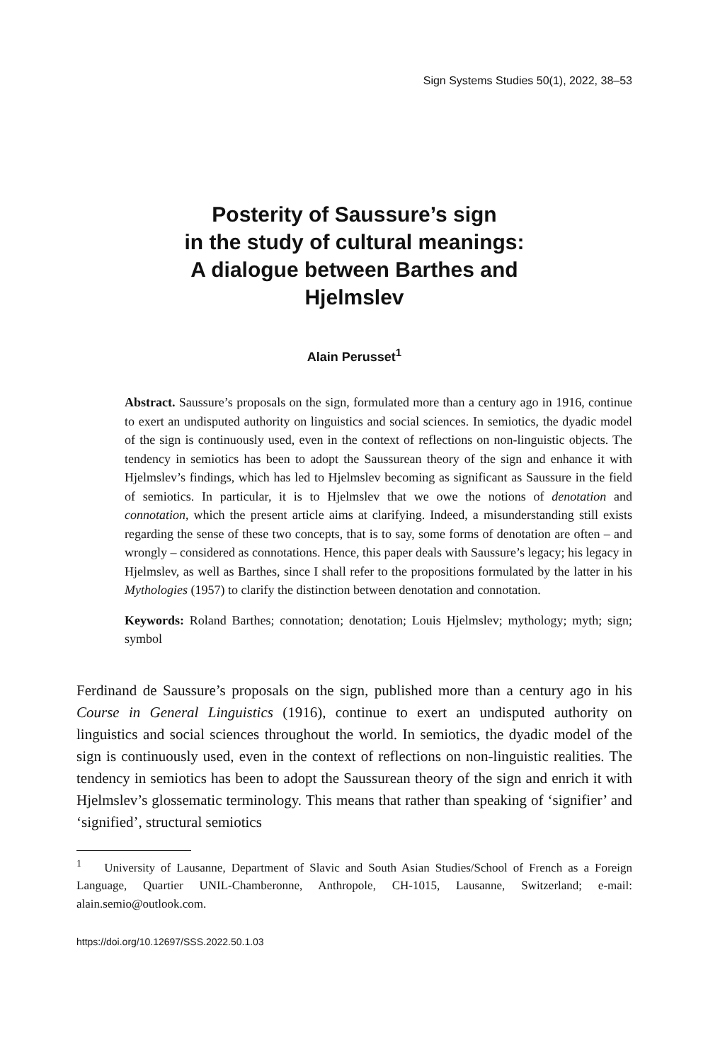Sign Systems Studies 50(1), 2022, 38–53
Posterity of Saussure’s sign
in the study of cultural meanings:
A dialogue between Barthes and
Hjelmslev
Alain Perusset<sup>1</sup>
Abstract. Saussure’s proposals on the sign, formulated more than a century ago in 1916, continue to exert an undisputed authority on linguistics and social sciences. In semiotics, the dyadic model of the sign is continuously used, even in the context of reflections on non-linguistic objects. The tendency in semiotics has been to adopt the Saussurean theory of the sign and enhance it with Hjelmslev’s findings, which has led to Hjelmslev becoming as significant as Saussure in the field of semiotics. In particular, it is to Hjelmslev that we owe the notions of denotation and connotation, which the present article aims at clarifying. Indeed, a misunderstanding still exists regarding the sense of these two concepts, that is to say, some forms of denotation are often – and wrongly – considered as connotations. Hence, this paper deals with Saussure’s legacy; his legacy in Hjelmslev, as well as Barthes, since I shall refer to the propositions formulated by the latter in his Mythologies (1957) to clarify the distinction between denotation and connotation.
Keywords: Roland Barthes; connotation; denotation; Louis Hjelmslev; mythology; myth; sign; symbol
Ferdinand de Saussure’s proposals on the sign, published more than a century ago in his Course in General Linguistics (1916), continue to exert an undisputed authority on linguistics and social sciences throughout the world. In semiotics, the dyadic model of the sign is continuously used, even in the context of reflections on non-linguistic realities. The tendency in semiotics has been to adopt the Saussurean theory of the sign and enrich it with Hjelmslev’s glossematic terminology. This means that rather than speaking of ‘signifier’ and ‘signified’, structural semiotics
<sup>1</sup> University of Lausanne, Department of Slavic and South Asian Studies/School of French as a Foreign Language, Quartier UNIL-Chamberonne, Anthropole, CH-1015, Lausanne, Switzerland; e-mail: alain.semio@outlook.com.
https://doi.org/10.12697/SSS.2022.50.1.03